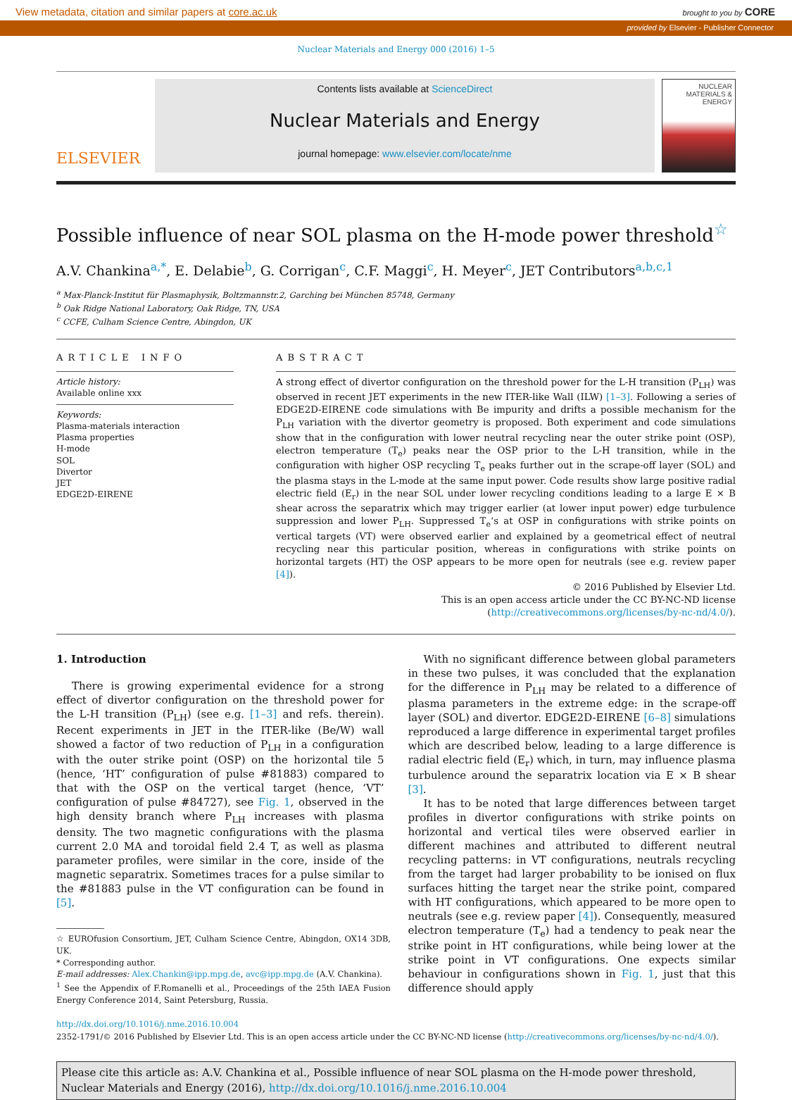View metadata, citation and similar papers at core.ac.uk brought to you by CORE
provided by Elsevier - Publisher Connector
Nuclear Materials and Energy 000 (2016) 1–5
ELSEVIER
Contents lists available at ScienceDirect
Nuclear Materials and Energy
journal homepage: www.elsevier.com/locate/nme
NUCLEAR MATERIALS & ENERGY
Possible influence of near SOL plasma on the H-mode power threshold<sup>☆</sup>
A.V. Chankina<sup>a,*</sup>, E. Delabie<sup>b</sup>, G. Corrigan<sup>c</sup>, C.F. Maggi<sup>c</sup>, H. Meyer<sup>c</sup>, JET Contributors<sup>a,b,c,1</sup>
<sup>a</sup> Max-Planck-Institut für Plasmaphysik, Boltzmannstr.2, Garching bei München 85748, Germany
<sup>b</sup> Oak Ridge National Laboratory, Oak Ridge, TN, USA
<sup>c</sup> CCFE, Culham Science Centre, Abingdon, UK
ARTICLE INFO
Article history:
Available online xxx
Keywords:
Plasma-materials interaction
Plasma properties
H-mode
SOL
Divertor
JET
EDGE2D-EIRENE
ABSTRACT
A strong effect of divertor configuration on the threshold power for the L-H transition (P<sub>LH</sub>) was observed in recent JET experiments in the new ITER-like Wall (ILW) [1–3]. Following a series of EDGE2D-EIRENE code simulations with Be impurity and drifts a possible mechanism for the P<sub>LH</sub> variation with the divertor geometry is proposed. Both experiment and code simulations show that in the configuration with lower neutral recycling near the outer strike point (OSP), electron temperature (T<sub>e</sub>) peaks near the OSP prior to the L-H transition, while in the configuration with higher OSP recycling T<sub>e</sub> peaks further out in the scrape-off layer (SOL) and the plasma stays in the L-mode at the same input power. Code results show large positive radial electric field (E<sub>r</sub>) in the near SOL under lower recycling conditions leading to a large E × B shear across the separatrix which may trigger earlier (at lower input power) edge turbulence suppression and lower P<sub>LH</sub>. Suppressed T<sub>e</sub>‘s at OSP in configurations with strike points on vertical targets (VT) were observed earlier and explained by a geometrical effect of neutral recycling near this particular position, whereas in configurations with strike points on horizontal targets (HT) the OSP appears to be more open for neutrals (see e.g. review paper [4]).
© 2016 Published by Elsevier Ltd.
This is an open access article under the CC BY-NC-ND license
(http://creativecommons.org/licenses/by-nc-nd/4.0/).
1. Introduction
There is growing experimental evidence for a strong effect of divertor configuration on the threshold power for the L-H transition (P<sub>LH</sub>) (see e.g. [1–3] and refs. therein). Recent experiments in JET in the ITER-like (Be/W) wall showed a factor of two reduction of P<sub>LH</sub> in a configuration with the outer strike point (OSP) on the horizontal tile 5 (hence, ‘HT’ configuration of pulse #81883) compared to that with the OSP on the vertical target (hence, ‘VT’ configuration of pulse #84727), see Fig. 1, observed in the high density branch where P<sub>LH</sub> increases with plasma density. The two magnetic configurations with the plasma current 2.0 MA and toroidal field 2.4 T, as well as plasma parameter profiles, were similar in the core, inside of the magnetic separatrix. Sometimes traces for a pulse similar to the #81883 pulse in the VT configuration can be found in [5].
☆ EUROfusion Consortium, JET, Culham Science Centre, Abingdon, OX14 3DB, UK.
* Corresponding author.
E-mail addresses: Alex.Chankin@ipp.mpg.de, avc@ipp.mpg.de (A.V. Chankina).
<sup>1</sup> See the Appendix of F.Romanelli et al., Proceedings of the 25th IAEA Fusion Energy Conference 2014, Saint Petersburg, Russia.
With no significant difference between global parameters in these two pulses, it was concluded that the explanation for the difference in P<sub>LH</sub> may be related to a difference of plasma parameters in the extreme edge: in the scrape-off layer (SOL) and divertor. EDGE2D-EIRENE [6–8] simulations reproduced a large difference in experimental target profiles which are described below, leading to a large difference is radial electric field (E<sub>r</sub>) which, in turn, may influence plasma turbulence around the separatrix location via E × B shear [3].
It has to be noted that large differences between target profiles in divertor configurations with strike points on horizontal and vertical tiles were observed earlier in different machines and attributed to different neutral recycling patterns: in VT configurations, neutrals recycling from the target had larger probability to be ionised on flux surfaces hitting the target near the strike point, compared with HT configurations, which appeared to be more open to neutrals (see e.g. review paper [4]). Consequently, measured electron temperature (T<sub>e</sub>) had a tendency to peak near the strike point in HT configurations, while being lower at the strike point in VT configurations. One expects similar behaviour in configurations shown in Fig. 1, just that this difference should apply
http://dx.doi.org/10.1016/j.nme.2016.10.004
2352-1791/© 2016 Published by Elsevier Ltd. This is an open access article under the CC BY-NC-ND license (http://creativecommons.org/licenses/by-nc-nd/4.0/).
Please cite this article as: A.V. Chankina et al., Possible influence of near SOL plasma on the H-mode power threshold, Nuclear Materials and Energy (2016), http://dx.doi.org/10.1016/j.nme.2016.10.004